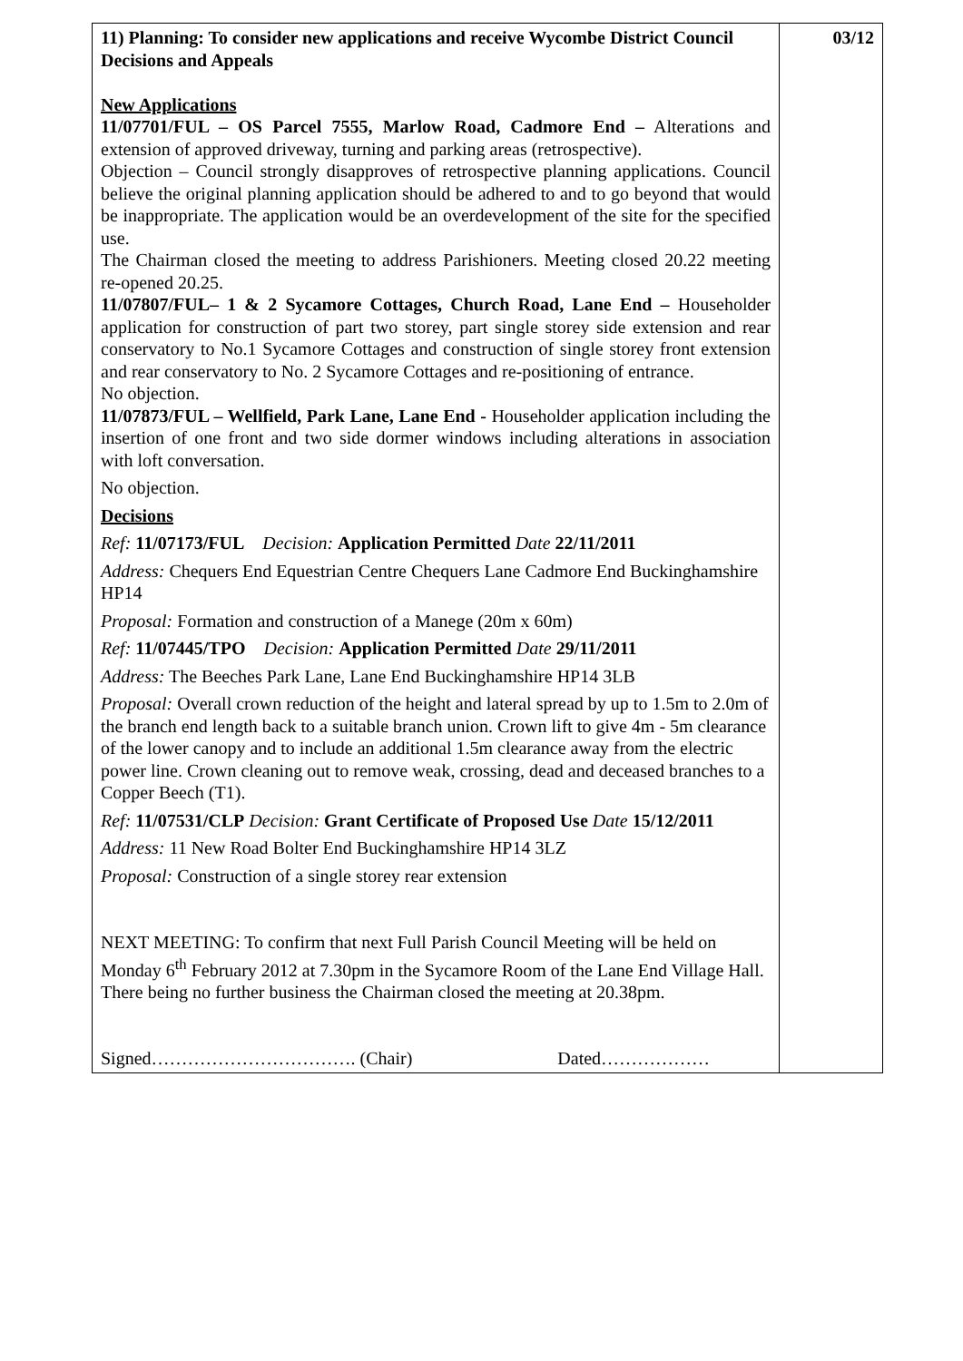| 11) Planning: To consider new applications and receive Wycombe District Council Decisions and Appeals New Applications 11/07701/FUL – OS Parcel 7555, Marlow Road, Cadmore End – Alterations and extension of approved driveway, turning and parking areas (retrospective). Objection – Council strongly disapproves of retrospective planning applications. Council believe the original planning application should be adhered to and to go beyond that would be inappropriate. The application would be an overdevelopment of the site for the specified use. The Chairman closed the meeting to address Parishioners. Meeting closed 20.22 meeting re-opened 20.25. 11/07807/FUL– 1 & 2 Sycamore Cottages, Church Road, Lane End – Householder application for construction of part two storey, part single storey side extension and rear conservatory to No.1 Sycamore Cottages and construction of single storey front extension and rear conservatory to No. 2 Sycamore Cottages and re-positioning of entrance. No objection. 11/07873/FUL – Wellfield, Park Lane, Lane End - Householder application including the insertion of one front and two side dormer windows including alterations in association with loft conversation. No objection. Decisions Ref: 11/07173/FUL Decision: Application Permitted Date 22/11/2011 Address: Chequers End Equestrian Centre Chequers Lane Cadmore End Buckinghamshire HP14 Proposal: Formation and construction of a Manege (20m x 60m) Ref: 11/07445/TPO Decision: Application Permitted Date 29/11/2011 Address: The Beeches Park Lane, Lane End Buckinghamshire HP14 3LB Proposal: Overall crown reduction of the height and lateral spread by up to 1.5m to 2.0m of the branch end length back to a suitable branch union. Crown lift to give 4m - 5m clearance of the lower canopy and to include an additional 1.5m clearance away from the electric power line. Crown cleaning out to remove weak, crossing, dead and deceased branches to a Copper Beech (T1). Ref: 11/07531/CLP Decision: Grant Certificate of Proposed Use Date 15/12/2011 Address: 11 New Road Bolter End Buckinghamshire HP14 3LZ Proposal: Construction of a single storey rear extension NEXT MEETING: To confirm that next Full Parish Council Meeting will be held on Monday 6<sup>th</sup> February 2012 at 7.30pm in the Sycamore Room of the Lane End Village Hall. There being no further business the Chairman closed the meeting at 20.38pm. Signed……………………………. (Chair) Dated……………… | 03/12 |